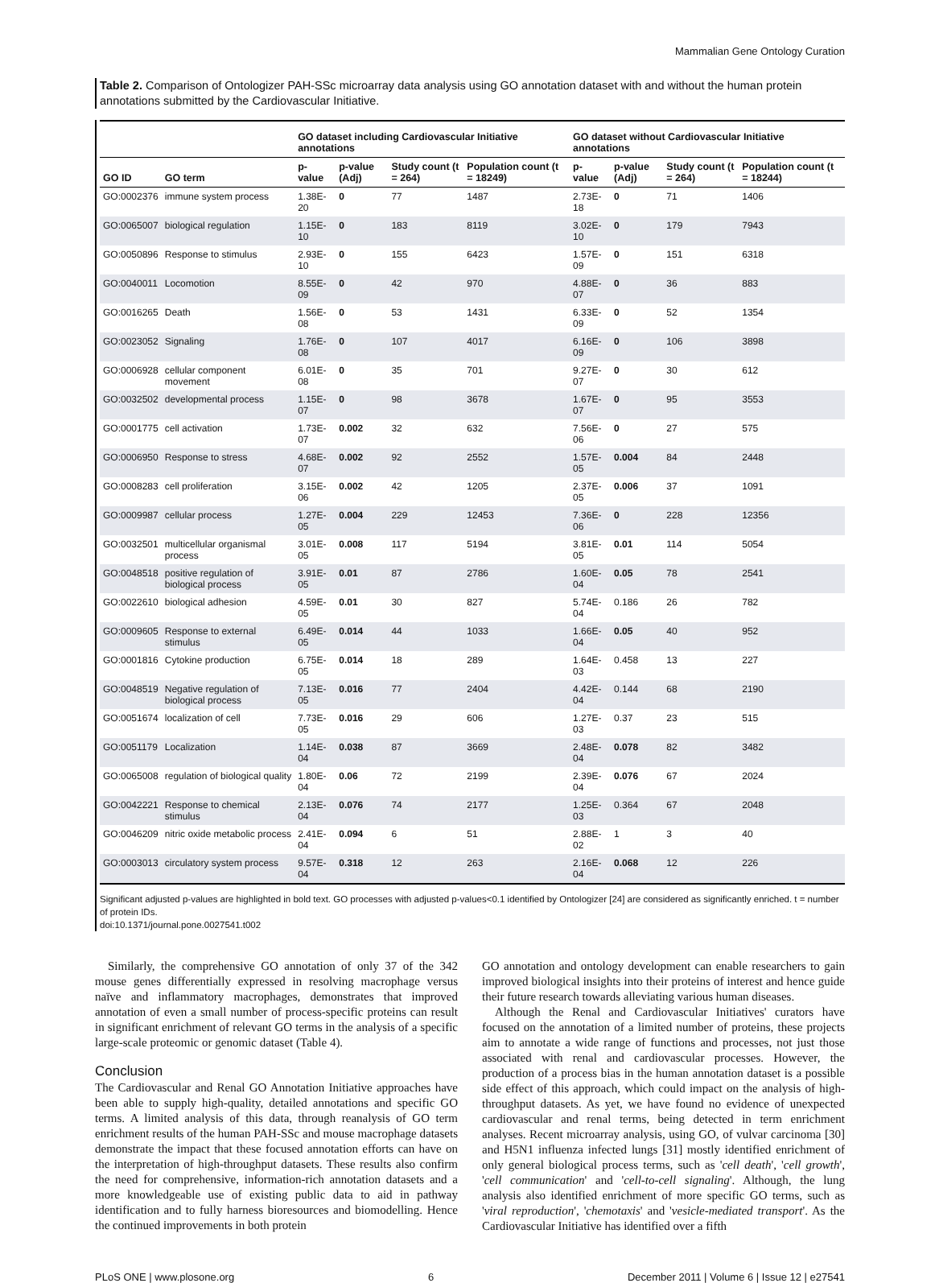Mammalian Gene Ontology Curation
Table 2. Comparison of Ontologizer PAH-SSc microarray data analysis using GO annotation dataset with and without the human protein annotations submitted by the Cardiovascular Initiative.
| | | GO dataset including Cardiovascular Initiative annotations | | | | GO dataset without Cardiovascular Initiative annotations | | | |
| --- | --- | --- | --- | --- | --- | --- | --- | --- | --- |
| GO ID | GO term | p-value | p-value (Adj) | Study count (t = 264) | Population count (t = 18249) | p-value | p-value (Adj) | Study count (t = 264) | Population count (t = 18244) |
| GO:0002376 | immune system process | 1.38E-20 | 0 | 77 | 1487 | 2.73E-18 | 0 | 71 | 1406 |
| GO:0065007 | biological regulation | 1.15E-10 | 0 | 183 | 8119 | 3.02E-10 | 0 | 179 | 7943 |
| GO:0050896 | Response to stimulus | 2.93E-10 | 0 | 155 | 6423 | 1.57E-09 | 0 | 151 | 6318 |
| GO:0040011 | Locomotion | 8.55E-09 | 0 | 42 | 970 | 4.88E-07 | 0 | 36 | 883 |
| GO:0016265 | Death | 1.56E-08 | 0 | 53 | 1431 | 6.33E-09 | 0 | 52 | 1354 |
| GO:0023052 | Signaling | 1.76E-08 | 0 | 107 | 4017 | 6.16E-09 | 0 | 106 | 3898 |
| GO:0006928 | cellular component movement | 6.01E-08 | 0 | 35 | 701 | 9.27E-07 | 0 | 30 | 612 |
| GO:0032502 | developmental process | 1.15E-07 | 0 | 98 | 3678 | 1.67E-07 | 0 | 95 | 3553 |
| GO:0001775 | cell activation | 1.73E-07 | 0.002 | 32 | 632 | 7.56E-06 | 0 | 27 | 575 |
| GO:0006950 | Response to stress | 4.68E-07 | 0.002 | 92 | 2552 | 1.57E-05 | 0.004 | 84 | 2448 |
| GO:0008283 | cell proliferation | 3.15E-06 | 0.002 | 42 | 1205 | 2.37E-05 | 0.006 | 37 | 1091 |
| GO:0009987 | cellular process | 1.27E-05 | 0.004 | 229 | 12453 | 7.36E-06 | 0 | 228 | 12356 |
| GO:0032501 | multicellular organismal process | 3.01E-05 | 0.008 | 117 | 5194 | 3.81E-05 | 0.01 | 114 | 5054 |
| GO:0048518 | positive regulation of biological process | 3.91E-05 | 0.01 | 87 | 2786 | 1.60E-04 | 0.05 | 78 | 2541 |
| GO:0022610 | biological adhesion | 4.59E-05 | 0.01 | 30 | 827 | 5.74E-04 | 0.186 | 26 | 782 |
| GO:0009605 | Response to external stimulus | 6.49E-05 | 0.014 | 44 | 1033 | 1.66E-04 | 0.05 | 40 | 952 |
| GO:0001816 | Cytokine production | 6.75E-05 | 0.014 | 18 | 289 | 1.64E-03 | 0.458 | 13 | 227 |
| GO:0048519 | Negative regulation of biological process | 7.13E-05 | 0.016 | 77 | 2404 | 4.42E-04 | 0.144 | 68 | 2190 |
| GO:0051674 | localization of cell | 7.73E-05 | 0.016 | 29 | 606 | 1.27E-03 | 0.37 | 23 | 515 |
| GO:0051179 | Localization | 1.14E-04 | 0.038 | 87 | 3669 | 2.48E-04 | 0.078 | 82 | 3482 |
| GO:0065008 | regulation of biological quality | 1.80E-04 | 0.06 | 72 | 2199 | 2.39E-04 | 0.076 | 67 | 2024 |
| GO:0042221 | Response to chemical stimulus | 2.13E-04 | 0.076 | 74 | 2177 | 1.25E-03 | 0.364 | 67 | 2048 |
| GO:0046209 | nitric oxide metabolic process | 2.41E-04 | 0.094 | 6 | 51 | 2.88E-02 | 1 | 3 | 40 |
| GO:0003013 | circulatory system process | 9.57E-04 | 0.318 | 12 | 263 | 2.16E-04 | 0.068 | 12 | 226 |
Significant adjusted p-values are highlighted in bold text. GO processes with adjusted p-values<0.1 identified by Ontologizer [24] are considered as significantly enriched. t = number of protein IDs.
doi:10.1371/journal.pone.0027541.t002
Similarly, the comprehensive GO annotation of only 37 of the 342 mouse genes differentially expressed in resolving macrophage versus naïve and inflammatory macrophages, demonstrates that improved annotation of even a small number of process-specific proteins can result in significant enrichment of relevant GO terms in the analysis of a specific large-scale proteomic or genomic dataset (Table 4).
Conclusion
The Cardiovascular and Renal GO Annotation Initiative approaches have been able to supply high-quality, detailed annotations and specific GO terms. A limited analysis of this data, through reanalysis of GO term enrichment results of the human PAH-SSc and mouse macrophage datasets demonstrate the impact that these focused annotation efforts can have on the interpretation of high-throughput datasets. These results also confirm the need for comprehensive, information-rich annotation datasets and a more knowledgeable use of existing public data to aid in pathway identification and to fully harness bioresources and biomodelling. Hence the continued improvements in both protein
GO annotation and ontology development can enable researchers to gain improved biological insights into their proteins of interest and hence guide their future research towards alleviating various human diseases.
Although the Renal and Cardiovascular Initiatives' curators have focused on the annotation of a limited number of proteins, these projects aim to annotate a wide range of functions and processes, not just those associated with renal and cardiovascular processes. However, the production of a process bias in the human annotation dataset is a possible side effect of this approach, which could impact on the analysis of high-throughput datasets. As yet, we have found no evidence of unexpected cardiovascular and renal terms, being detected in term enrichment analyses. Recent microarray analysis, using GO, of vulvar carcinoma [30] and H5N1 influenza infected lungs [31] mostly identified enrichment of only general biological process terms, such as 'cell death', 'cell growth', 'cell communication' and 'cell-to-cell signaling'. Although, the lung analysis also identified enrichment of more specific GO terms, such as 'viral reproduction', 'chemotaxis' and 'vesicle-mediated transport'. As the Cardiovascular Initiative has identified over a fifth
PLoS ONE | www.plosone.org 6 December 2011 | Volume 6 | Issue 12 | e27541